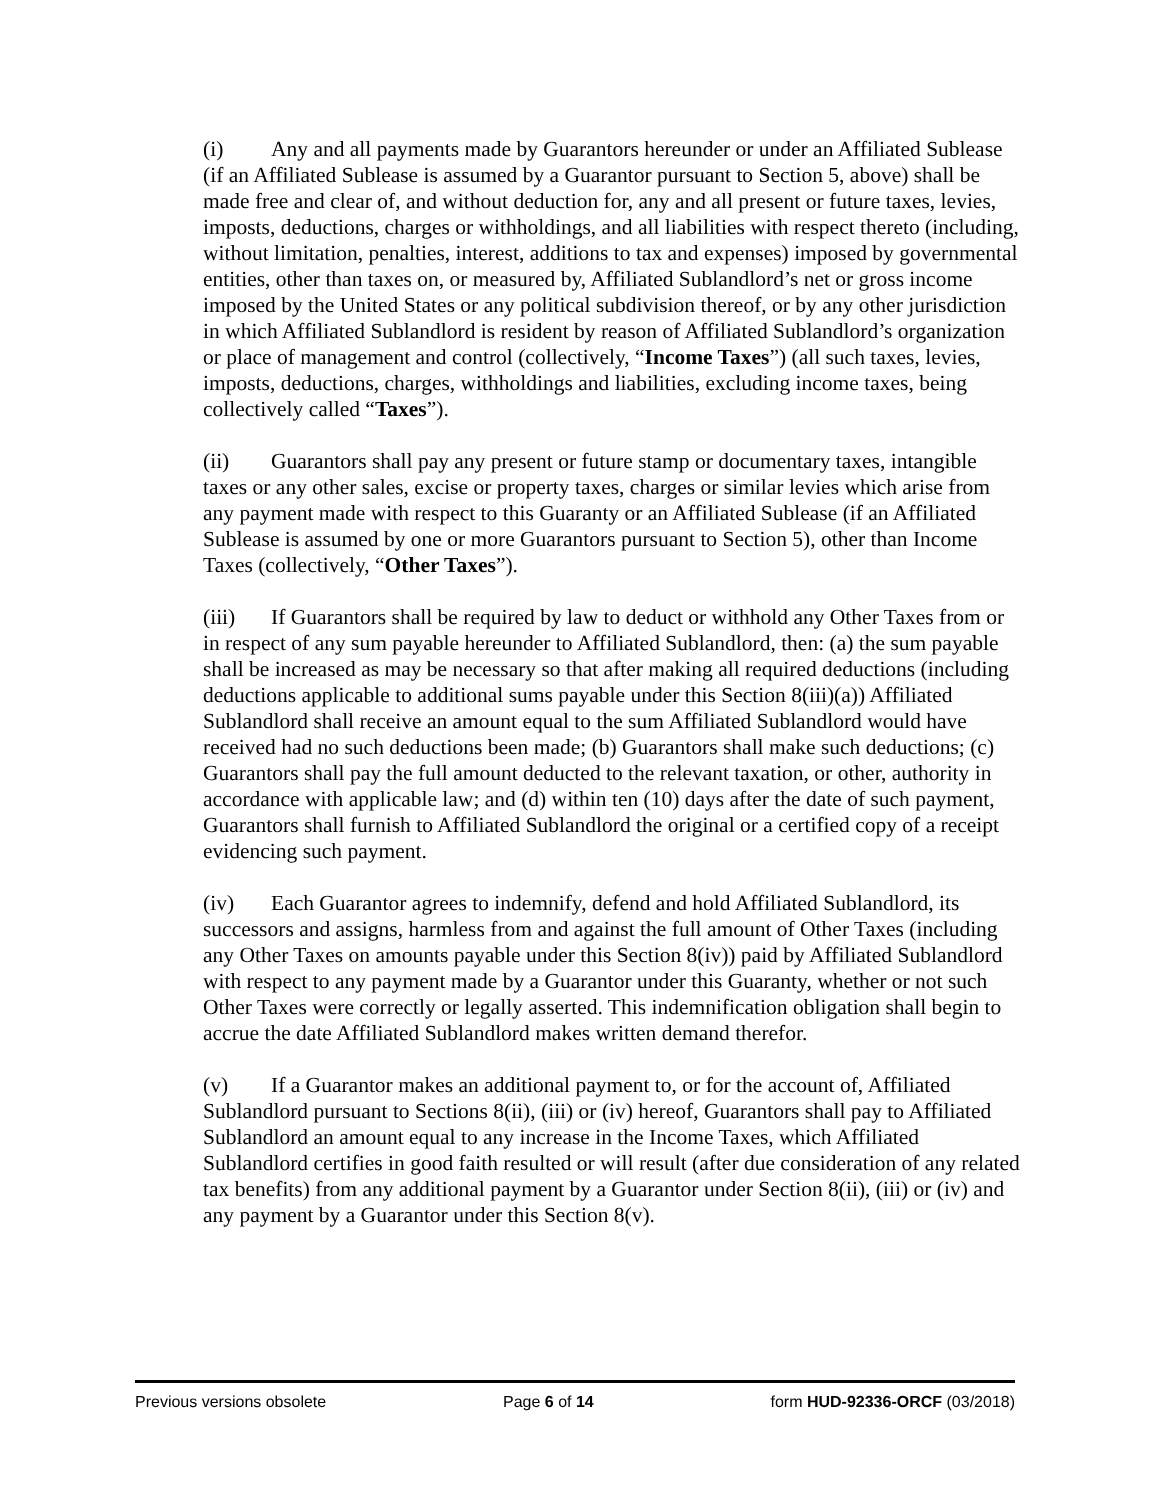(i) Any and all payments made by Guarantors hereunder or under an Affiliated Sublease (if an Affiliated Sublease is assumed by a Guarantor pursuant to Section 5, above) shall be made free and clear of, and without deduction for, any and all present or future taxes, levies, imposts, deductions, charges or withholdings, and all liabilities with respect thereto (including, without limitation, penalties, interest, additions to tax and expenses) imposed by governmental entities, other than taxes on, or measured by, Affiliated Sublandlord’s net or gross income imposed by the United States or any political subdivision thereof, or by any other jurisdiction in which Affiliated Sublandlord is resident by reason of Affiliated Sublandlord’s organization or place of management and control (collectively, “Income Taxes”) (all such taxes, levies, imposts, deductions, charges, withholdings and liabilities, excluding income taxes, being collectively called “Taxes”).
(ii) Guarantors shall pay any present or future stamp or documentary taxes, intangible taxes or any other sales, excise or property taxes, charges or similar levies which arise from any payment made with respect to this Guaranty or an Affiliated Sublease (if an Affiliated Sublease is assumed by one or more Guarantors pursuant to Section 5), other than Income Taxes (collectively, “Other Taxes”).
(iii) If Guarantors shall be required by law to deduct or withhold any Other Taxes from or in respect of any sum payable hereunder to Affiliated Sublandlord, then: (a) the sum payable shall be increased as may be necessary so that after making all required deductions (including deductions applicable to additional sums payable under this Section 8(iii)(a)) Affiliated Sublandlord shall receive an amount equal to the sum Affiliated Sublandlord would have received had no such deductions been made; (b) Guarantors shall make such deductions; (c) Guarantors shall pay the full amount deducted to the relevant taxation, or other, authority in accordance with applicable law; and (d) within ten (10) days after the date of such payment, Guarantors shall furnish to Affiliated Sublandlord the original or a certified copy of a receipt evidencing such payment.
(iv) Each Guarantor agrees to indemnify, defend and hold Affiliated Sublandlord, its successors and assigns, harmless from and against the full amount of Other Taxes (including any Other Taxes on amounts payable under this Section 8(iv)) paid by Affiliated Sublandlord with respect to any payment made by a Guarantor under this Guaranty, whether or not such Other Taxes were correctly or legally asserted. This indemnification obligation shall begin to accrue the date Affiliated Sublandlord makes written demand therefor.
(v) If a Guarantor makes an additional payment to, or for the account of, Affiliated Sublandlord pursuant to Sections 8(ii), (iii) or (iv) hereof, Guarantors shall pay to Affiliated Sublandlord an amount equal to any increase in the Income Taxes, which Affiliated Sublandlord certifies in good faith resulted or will result (after due consideration of any related tax benefits) from any additional payment by a Guarantor under Section 8(ii), (iii) or (iv) and any payment by a Guarantor under this Section 8(v).
Previous versions obsolete Page 6 of 14 form HUD-92336-ORCF (03/2018)